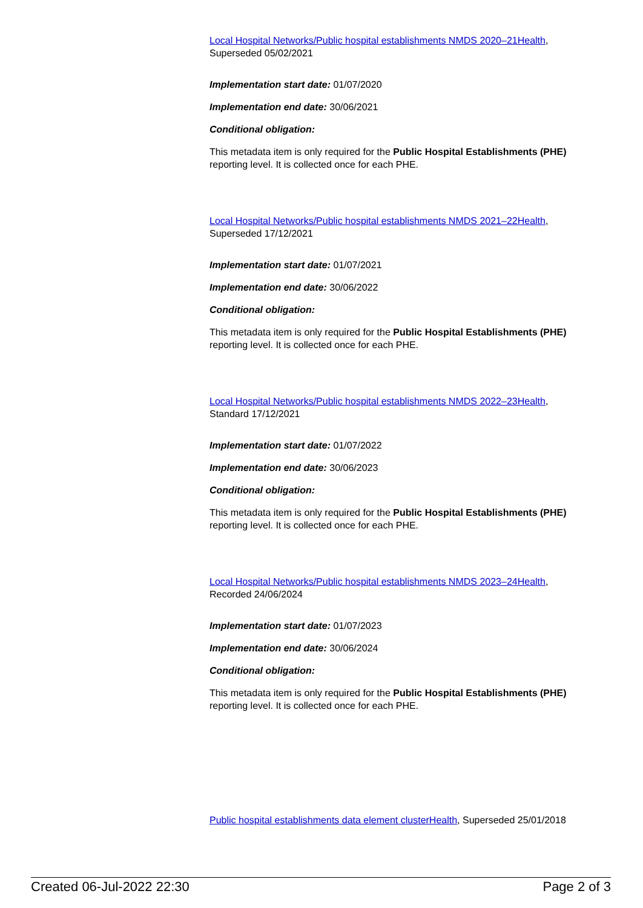Local Hospital Networks/Public hospital establishments NMDS 2020–21Health, Superseded 05/02/2021
Implementation start date: 01/07/2020
Implementation end date: 30/06/2021
Conditional obligation:
This metadata item is only required for the Public Hospital Establishments (PHE) reporting level. It is collected once for each PHE.
Local Hospital Networks/Public hospital establishments NMDS 2021–22Health, Superseded 17/12/2021
Implementation start date: 01/07/2021
Implementation end date: 30/06/2022
Conditional obligation:
This metadata item is only required for the Public Hospital Establishments (PHE) reporting level. It is collected once for each PHE.
Local Hospital Networks/Public hospital establishments NMDS 2022–23Health, Standard 17/12/2021
Implementation start date: 01/07/2022
Implementation end date: 30/06/2023
Conditional obligation:
This metadata item is only required for the Public Hospital Establishments (PHE) reporting level. It is collected once for each PHE.
Local Hospital Networks/Public hospital establishments NMDS 2023–24Health, Recorded 24/06/2024
Implementation start date: 01/07/2023
Implementation end date: 30/06/2024
Conditional obligation:
This metadata item is only required for the Public Hospital Establishments (PHE) reporting level. It is collected once for each PHE.
Public hospital establishments data element clusterHealth, Superseded 25/01/2018
Created 06-Jul-2022 22:30 Page 2 of 3